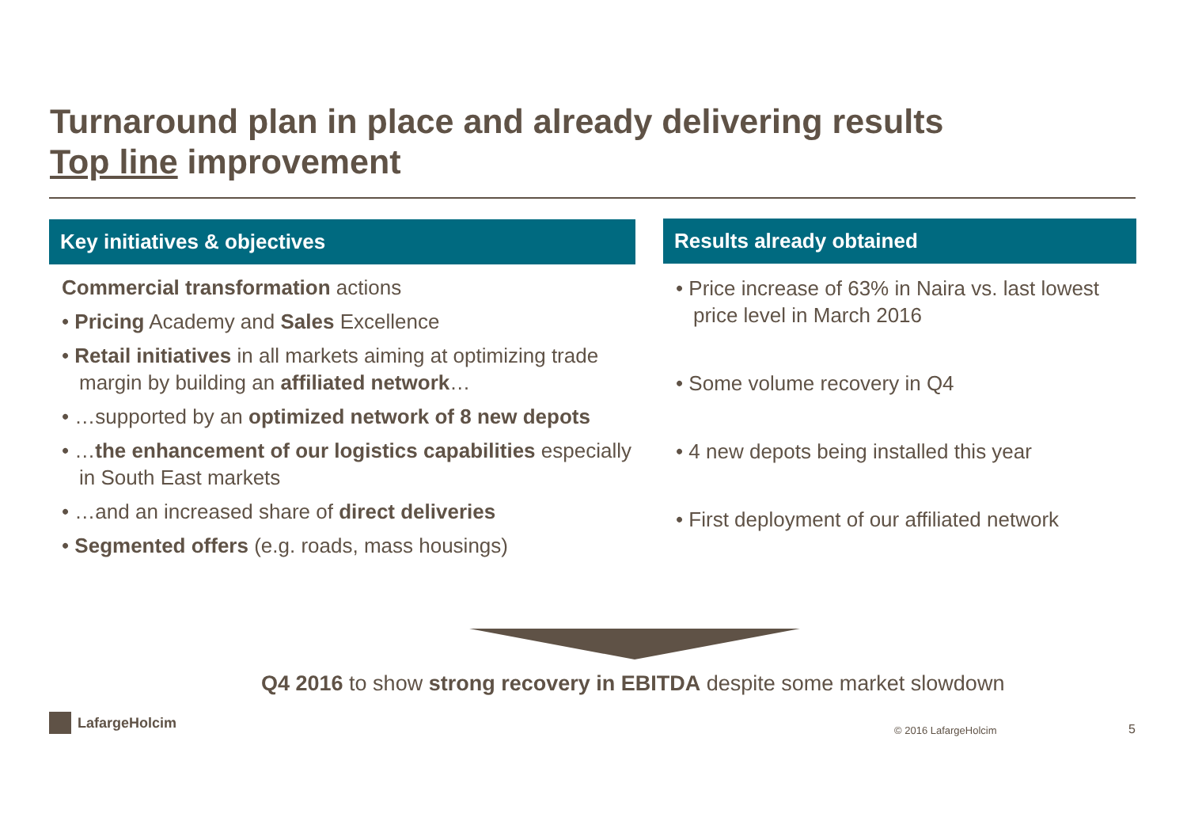Turnaround plan in place and already delivering results
Top line improvement
Key initiatives & objectives
Commercial transformation actions
• Pricing Academy and Sales Excellence
• Retail initiatives in all markets aiming at optimizing trade margin by building an affiliated network…
• …supported by an optimized network of 8 new depots
• …the enhancement of our logistics capabilities especially in South East markets
• …and an increased share of direct deliveries
• Segmented offers (e.g. roads, mass housings)
Results already obtained
• Price increase of 63% in Naira vs. last lowest price level in March 2016
• Some volume recovery in Q4
• 4 new depots being installed this year
• First deployment of our affiliated network
Q4 2016 to show strong recovery in EBITDA despite some market slowdown
LafargeHolcim
© 2016 LafargeHolcim 5